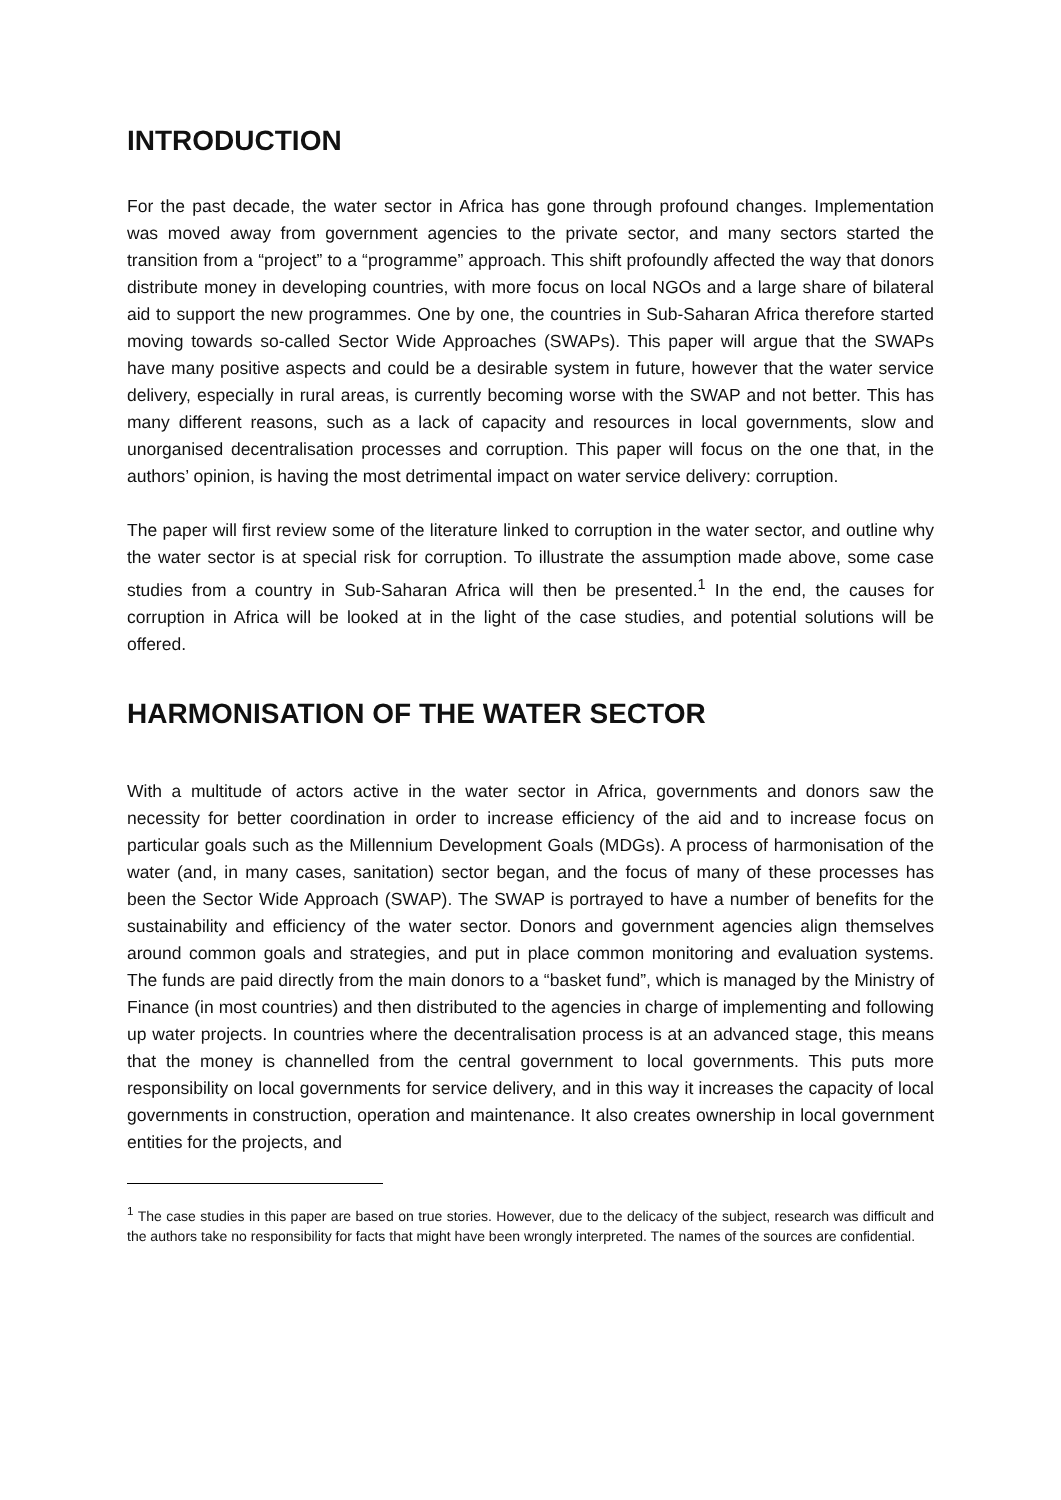INTRODUCTION
For the past decade, the water sector in Africa has gone through profound changes. Implementation was moved away from government agencies to the private sector, and many sectors started the transition from a “project” to a “programme” approach. This shift profoundly affected the way that donors distribute money in developing countries, with more focus on local NGOs and a large share of bilateral aid to support the new programmes. One by one, the countries in Sub-Saharan Africa therefore started moving towards so-called Sector Wide Approaches (SWAPs). This paper will argue that the SWAPs have many positive aspects and could be a desirable system in future, however that the water service delivery, especially in rural areas, is currently becoming worse with the SWAP and not better. This has many different reasons, such as a lack of capacity and resources in local governments, slow and unorganised decentralisation processes and corruption. This paper will focus on the one that, in the authors’ opinion, is having the most detrimental impact on water service delivery: corruption.
The paper will first review some of the literature linked to corruption in the water sector, and outline why the water sector is at special risk for corruption. To illustrate the assumption made above, some case studies from a country in Sub-Saharan Africa will then be presented.<sup>1</sup> In the end, the causes for corruption in Africa will be looked at in the light of the case studies, and potential solutions will be offered.
HARMONISATION OF THE WATER SECTOR
With a multitude of actors active in the water sector in Africa, governments and donors saw the necessity for better coordination in order to increase efficiency of the aid and to increase focus on particular goals such as the Millennium Development Goals (MDGs). A process of harmonisation of the water (and, in many cases, sanitation) sector began, and the focus of many of these processes has been the Sector Wide Approach (SWAP). The SWAP is portrayed to have a number of benefits for the sustainability and efficiency of the water sector. Donors and government agencies align themselves around common goals and strategies, and put in place common monitoring and evaluation systems. The funds are paid directly from the main donors to a “basket fund”, which is managed by the Ministry of Finance (in most countries) and then distributed to the agencies in charge of implementing and following up water projects. In countries where the decentralisation process is at an advanced stage, this means that the money is channelled from the central government to local governments. This puts more responsibility on local governments for service delivery, and in this way it increases the capacity of local governments in construction, operation and maintenance. It also creates ownership in local government entities for the projects, and
<sup>1</sup> The case studies in this paper are based on true stories. However, due to the delicacy of the subject, research was difficult and the authors take no responsibility for facts that might have been wrongly interpreted. The names of the sources are confidential.